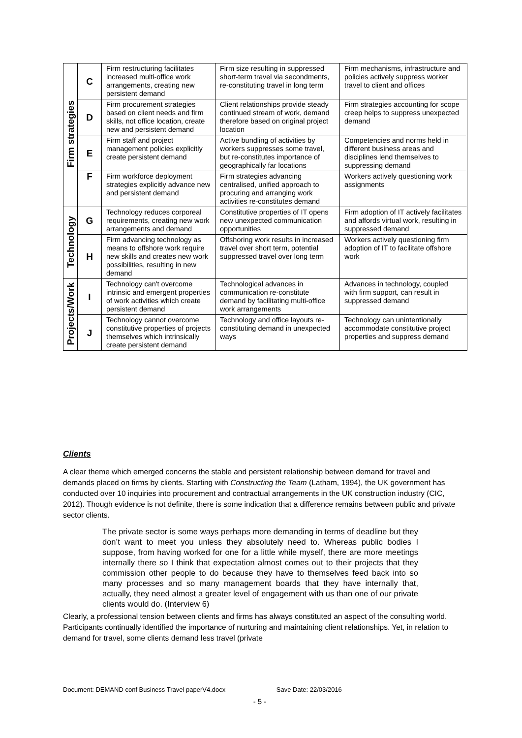| Firm strategies | C | Firm restructuring facilitates increased multi-office work arrangements, creating new persistent demand | Firm size resulting in suppressed short-term travel via secondments, re-constituting travel in long term | Firm mechanisms, infrastructure and policies actively suppress worker travel to client and offices |
| | D | Firm procurement strategies based on client needs and firm skills, not office location, create new and persistent demand | Client relationships provide steady continued stream of work, demand therefore based on original project location | Firm strategies accounting for scope creep helps to suppress unexpected demand |
| | E | Firm staff and project management policies explicitly create persistent demand | Active bundling of activities by workers suppresses some travel, but re-constitutes importance of geographically far locations | Competencies and norms held in different business areas and disciplines lend themselves to suppressing demand |
| | F | Firm workforce deployment strategies explicitly advance new and persistent demand | Firm strategies advancing centralised, unified approach to procuring and arranging work activities re-constitutes demand | Workers actively questioning work assignments |
| Technology | G | Technology reduces corporeal requirements, creating new work arrangements and demand | Constitutive properties of IT opens new unexpected communication opportunities | Firm adoption of IT actively facilitates and affords virtual work, resulting in suppressed demand |
| | H | Firm advancing technology as means to offshore work require new skills and creates new work possibilities, resulting in new demand | Offshoring work results in increased travel over short term, potential suppressed travel over long term | Workers actively questioning firm adoption of IT to facilitate offshore work |
| Projects/Work | I | Technology can't overcome intrinsic and emergent properties of work activities which create persistent demand | Technological advances in communication re-constitute demand by facilitating multi-office work arrangements | Advances in technology, coupled with firm support, can result in suppressed demand |
| | J | Technology cannot overcome constitutive properties of projects themselves which intrinsically create persistent demand | Technology and office layouts re-constituting demand in unexpected ways | Technology can unintentionally accommodate constitutive project properties and suppress demand |
Clients
A clear theme which emerged concerns the stable and persistent relationship between demand for travel and demands placed on firms by clients. Starting with Constructing the Team (Latham, 1994), the UK government has conducted over 10 inquiries into procurement and contractual arrangements in the UK construction industry (CIC, 2012). Though evidence is not definite, there is some indication that a difference remains between public and private sector clients.
The private sector is some ways perhaps more demanding in terms of deadline but they don’t want to meet you unless they absolutely need to. Whereas public bodies I suppose, from having worked for one for a little while myself, there are more meetings internally there so I think that expectation almost comes out to their projects that they commission other people to do because they have to themselves feed back into so many processes and so many management boards that they have internally that, actually, they need almost a greater level of engagement with us than one of our private clients would do. (Interview 6)
Clearly, a professional tension between clients and firms has always constituted an aspect of the consulting world. Participants continually identified the importance of nurturing and maintaining client relationships. Yet, in relation to demand for travel, some clients demand less travel (private
Document: DEMAND conf Business Travel paperV4.docx Save Date: 22/03/2016
- 5 -